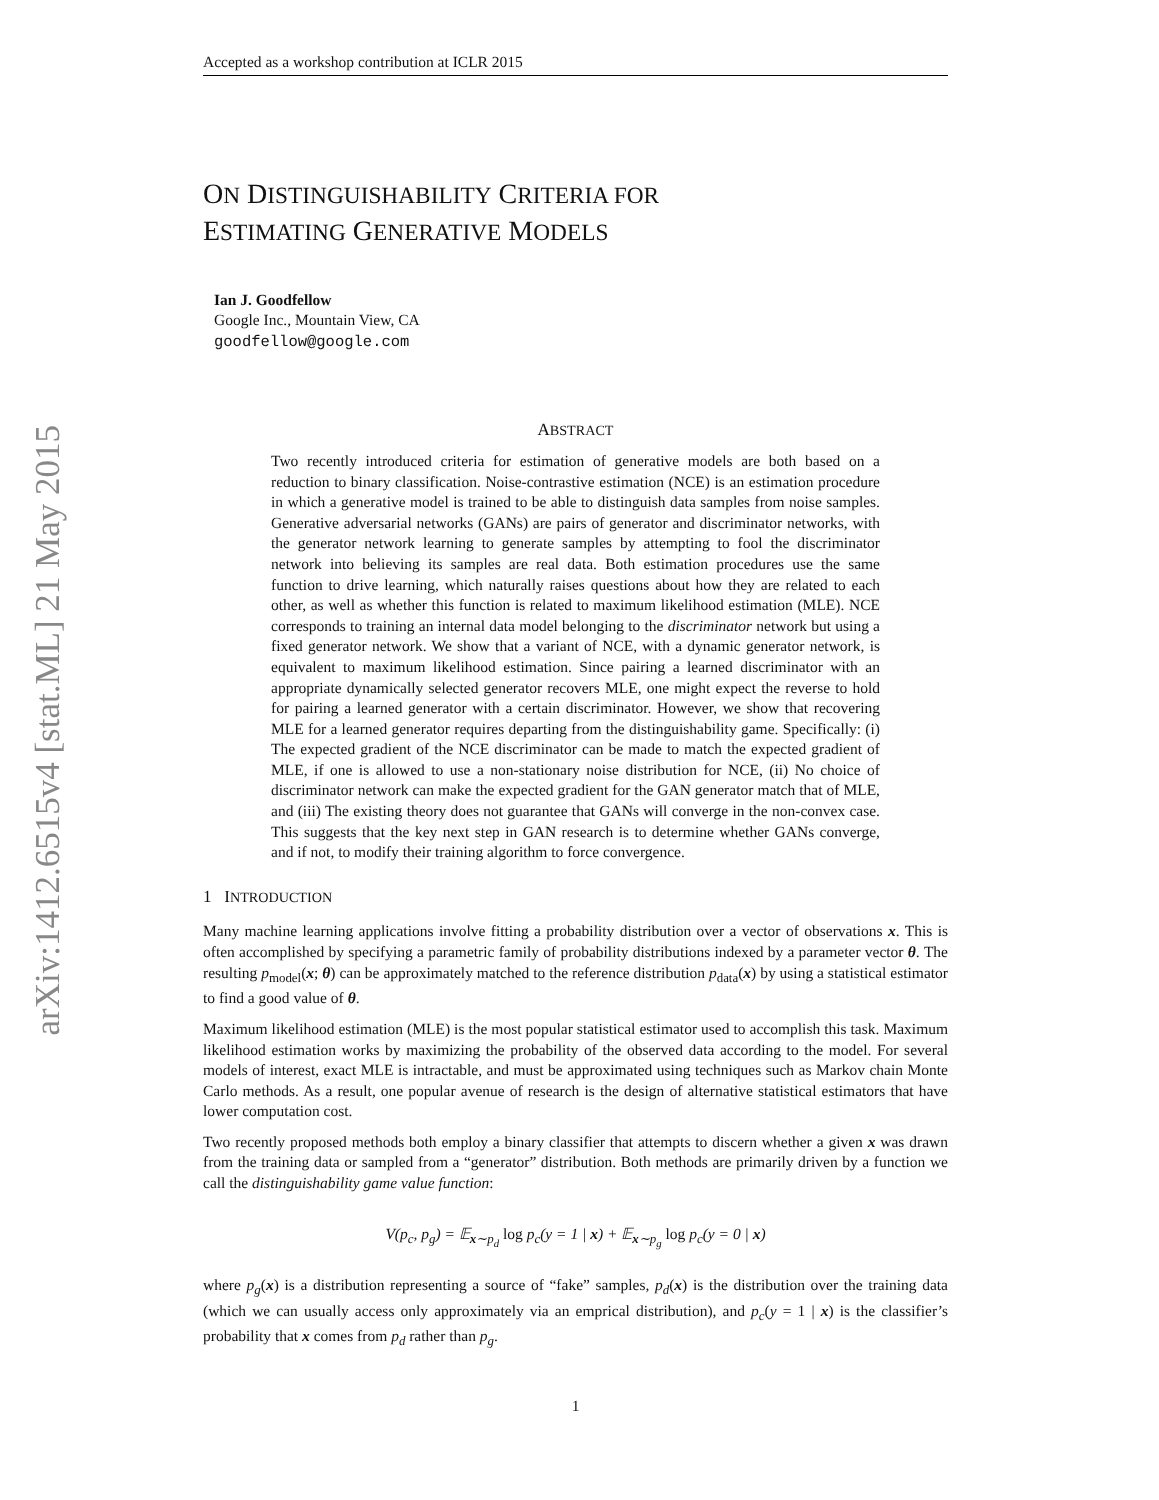arXiv:1412.6515v4 [stat.ML] 21 May 2015
Accepted as a workshop contribution at ICLR 2015
ON DISTINGUISHABILITY CRITERIA FOR
ESTIMATING GENERATIVE MODELS
Ian J. Goodfellow
Google Inc., Mountain View, CA
goodfellow@google.com
ABSTRACT
Two recently introduced criteria for estimation of generative models are both based on a reduction to binary classification. Noise-contrastive estimation (NCE) is an estimation procedure in which a generative model is trained to be able to distinguish data samples from noise samples. Generative adversarial networks (GANs) are pairs of generator and discriminator networks, with the generator network learning to generate samples by attempting to fool the discriminator network into believing its samples are real data. Both estimation procedures use the same function to drive learning, which naturally raises questions about how they are related to each other, as well as whether this function is related to maximum likelihood estimation (MLE). NCE corresponds to training an internal data model belonging to the discriminator network but using a fixed generator network. We show that a variant of NCE, with a dynamic generator network, is equivalent to maximum likelihood estimation. Since pairing a learned discriminator with an appropriate dynamically selected generator recovers MLE, one might expect the reverse to hold for pairing a learned generator with a certain discriminator. However, we show that recovering MLE for a learned generator requires departing from the distinguishability game. Specifically: (i) The expected gradient of the NCE discriminator can be made to match the expected gradient of MLE, if one is allowed to use a non-stationary noise distribution for NCE, (ii) No choice of discriminator network can make the expected gradient for the GAN generator match that of MLE, and (iii) The existing theory does not guarantee that GANs will converge in the non-convex case. This suggests that the key next step in GAN research is to determine whether GANs converge, and if not, to modify their training algorithm to force convergence.
1 INTRODUCTION
Many machine learning applications involve fitting a probability distribution over a vector of observations x. This is often accomplished by specifying a parametric family of probability distributions indexed by a parameter vector θ. The resulting p<sub>model</sub>(x; θ) can be approximately matched to the reference distribution p<sub>data</sub>(x) by using a statistical estimator to find a good value of θ.
Maximum likelihood estimation (MLE) is the most popular statistical estimator used to accomplish this task. Maximum likelihood estimation works by maximizing the probability of the observed data according to the model. For several models of interest, exact MLE is intractable, and must be approximated using techniques such as Markov chain Monte Carlo methods. As a result, one popular avenue of research is the design of alternative statistical estimators that have lower computation cost.
Two recently proposed methods both employ a binary classifier that attempts to discern whether a given x was drawn from the training data or sampled from a “generator” distribution. Both methods are primarily driven by a function we call the distinguishability game value function:
V(p<sub>c</sub>, p<sub>g</sub>) = 𝔼<sub>x∼p<sub>d</sub></sub> log p<sub>c</sub>(y = 1 | x) + 𝔼<sub>x∼p<sub>g</sub></sub> log p<sub>c</sub>(y = 0 | x)
where p<sub>g</sub>(x) is a distribution representing a source of “fake” samples, p<sub>d</sub>(x) is the distribution over the training data (which we can usually access only approximately via an emprical distribution), and p<sub>c</sub>(y = 1 | x) is the classifier’s probability that x comes from p<sub>d</sub> rather than p<sub>g</sub>.
1